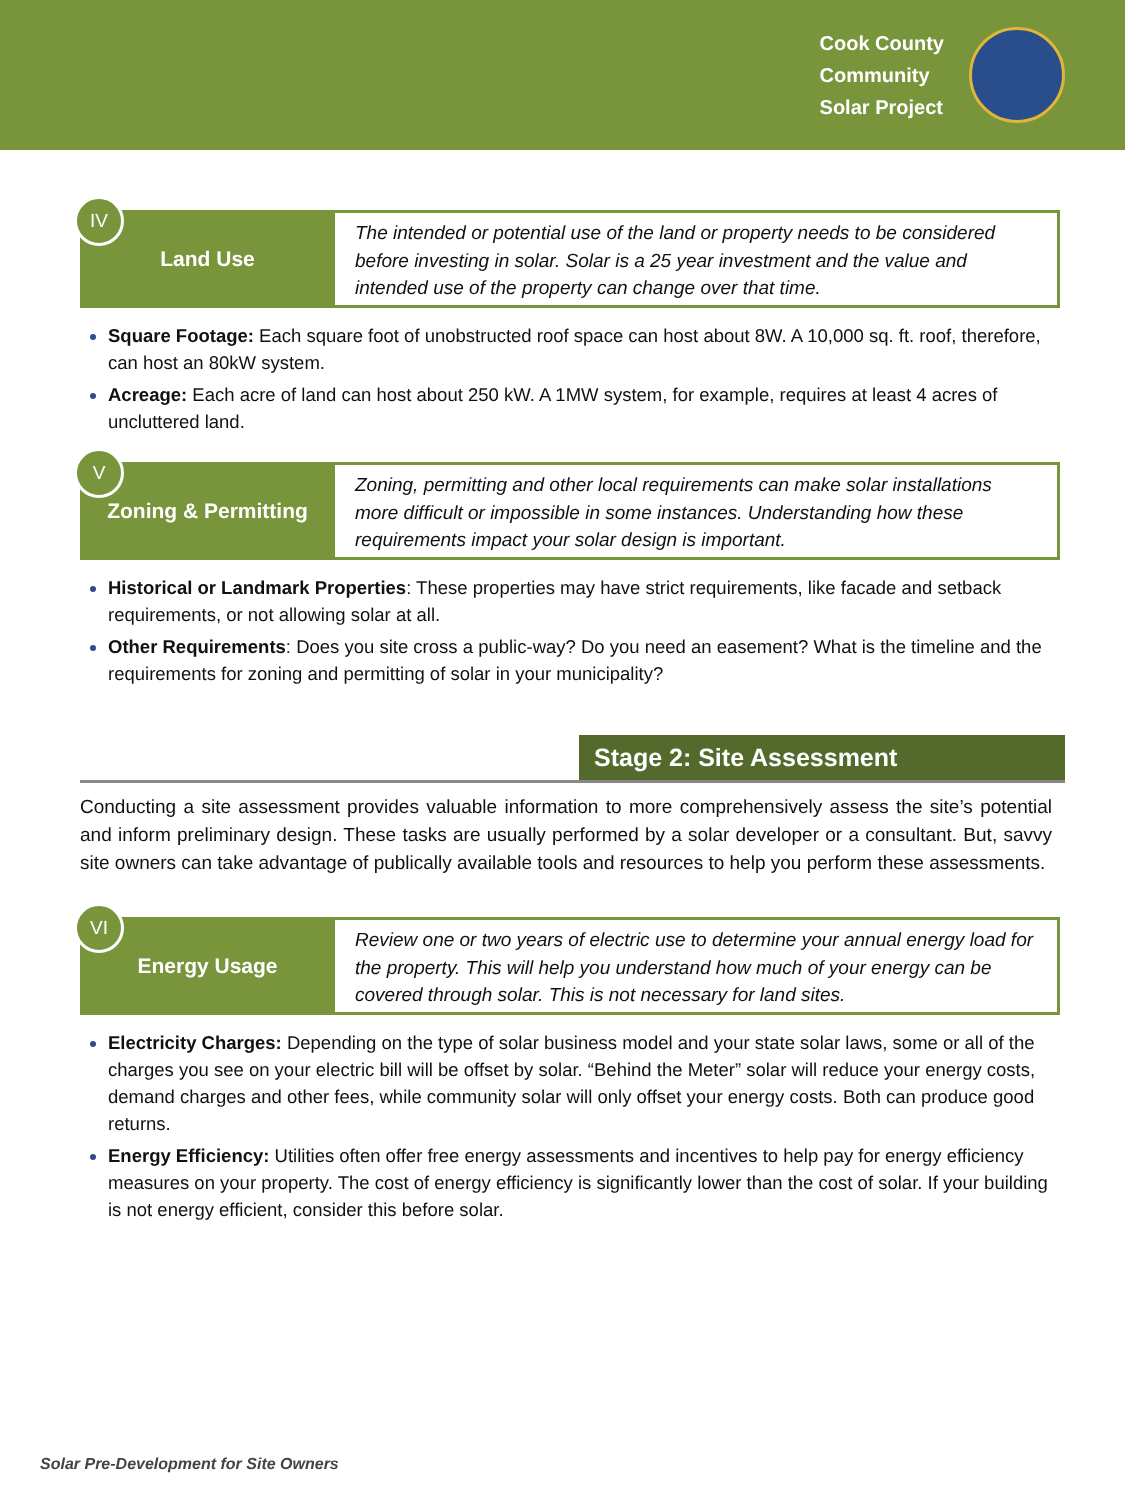Cook County
Community
Solar Project
IV
Land Use
The intended or potential use of the land or property needs to be considered before investing in solar. Solar is a 25 year investment and the value and intended use of the property can change over that time.
Square Footage: Each square foot of unobstructed roof space can host about 8W. A 10,000 sq. ft. roof, therefore, can host an 80kW system.
Acreage: Each acre of land can host about 250 kW. A 1MW system, for example, requires at least 4 acres of uncluttered land.
V
Zoning & Permitting
Zoning, permitting and other local requirements can make solar installations more difficult or impossible in some instances. Understanding how these requirements impact your solar design is important.
Historical or Landmark Properties: These properties may have strict requirements, like facade and setback requirements, or not allowing solar at all.
Other Requirements: Does you site cross a public-way? Do you need an easement? What is the timeline and the requirements for zoning and permitting of solar in your municipality?
Stage 2: Site Assessment
Conducting a site assessment provides valuable information to more comprehensively assess the site’s potential and inform preliminary design. These tasks are usually performed by a solar developer or a consultant. But, savvy site owners can take advantage of publically available tools and resources to help you perform these assessments.
VI
Energy Usage
Review one or two years of electric use to determine your annual energy load for the property. This will help you understand how much of your energy can be covered through solar. This is not necessary for land sites.
Electricity Charges: Depending on the type of solar business model and your state solar laws, some or all of the charges you see on your electric bill will be offset by solar. “Behind the Meter” solar will reduce your energy costs, demand charges and other fees, while community solar will only offset your energy costs. Both can produce good returns.
Energy Efficiency: Utilities often offer free energy assessments and incentives to help pay for energy efficiency measures on your property. The cost of energy efficiency is significantly lower than the cost of solar. If your building is not energy efficient, consider this before solar.
Solar Pre-Development for Site Owners